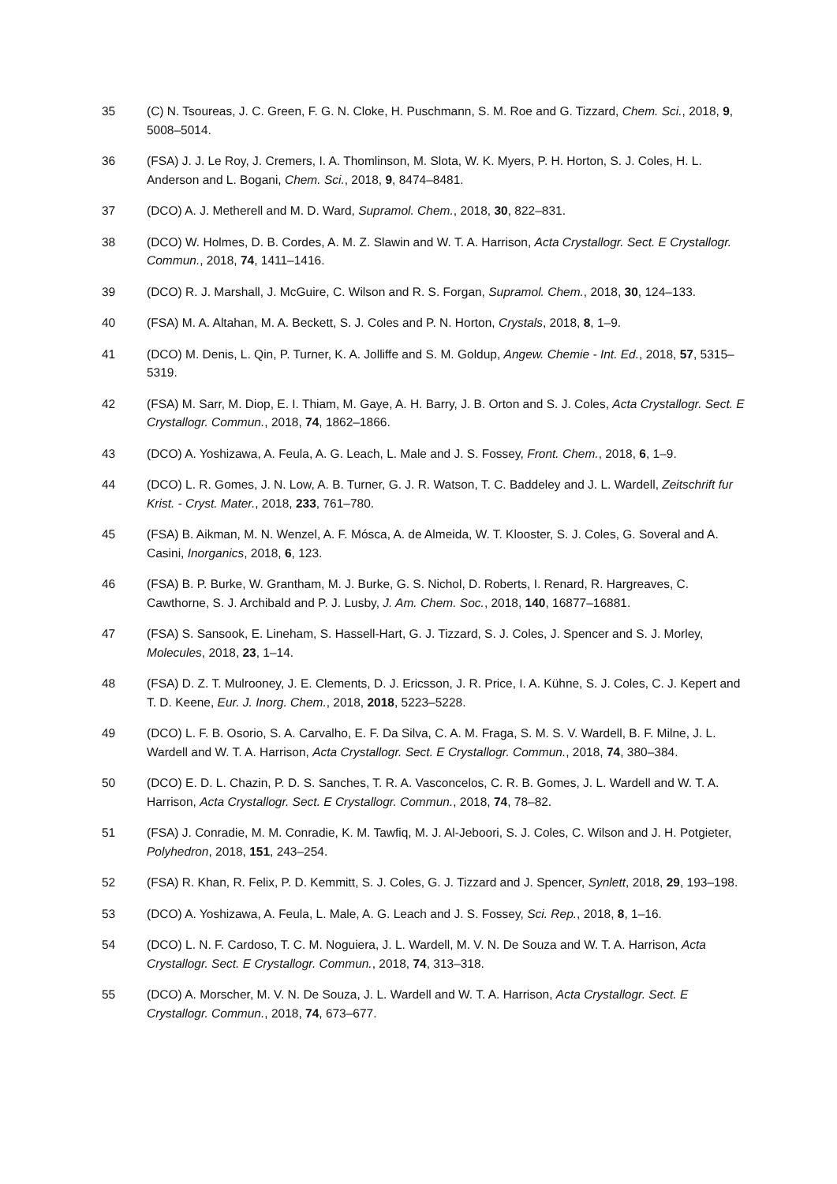35 (C) N. Tsoureas, J. C. Green, F. G. N. Cloke, H. Puschmann, S. M. Roe and G. Tizzard, Chem. Sci., 2018, 9, 5008–5014.
36 (FSA) J. J. Le Roy, J. Cremers, I. A. Thomlinson, M. Slota, W. K. Myers, P. H. Horton, S. J. Coles, H. L. Anderson and L. Bogani, Chem. Sci., 2018, 9, 8474–8481.
37 (DCO) A. J. Metherell and M. D. Ward, Supramol. Chem., 2018, 30, 822–831.
38 (DCO) W. Holmes, D. B. Cordes, A. M. Z. Slawin and W. T. A. Harrison, Acta Crystallogr. Sect. E Crystallogr. Commun., 2018, 74, 1411–1416.
39 (DCO) R. J. Marshall, J. McGuire, C. Wilson and R. S. Forgan, Supramol. Chem., 2018, 30, 124–133.
40 (FSA) M. A. Altahan, M. A. Beckett, S. J. Coles and P. N. Horton, Crystals, 2018, 8, 1–9.
41 (DCO) M. Denis, L. Qin, P. Turner, K. A. Jolliffe and S. M. Goldup, Angew. Chemie - Int. Ed., 2018, 57, 5315–5319.
42 (FSA) M. Sarr, M. Diop, E. I. Thiam, M. Gaye, A. H. Barry, J. B. Orton and S. J. Coles, Acta Crystallogr. Sect. E Crystallogr. Commun., 2018, 74, 1862–1866.
43 (DCO) A. Yoshizawa, A. Feula, A. G. Leach, L. Male and J. S. Fossey, Front. Chem., 2018, 6, 1–9.
44 (DCO) L. R. Gomes, J. N. Low, A. B. Turner, G. J. R. Watson, T. C. Baddeley and J. L. Wardell, Zeitschrift fur Krist. - Cryst. Mater., 2018, 233, 761–780.
45 (FSA) B. Aikman, M. N. Wenzel, A. F. Mósca, A. de Almeida, W. T. Klooster, S. J. Coles, G. Soveral and A. Casini, Inorganics, 2018, 6, 123.
46 (FSA) B. P. Burke, W. Grantham, M. J. Burke, G. S. Nichol, D. Roberts, I. Renard, R. Hargreaves, C. Cawthorne, S. J. Archibald and P. J. Lusby, J. Am. Chem. Soc., 2018, 140, 16877–16881.
47 (FSA) S. Sansook, E. Lineham, S. Hassell-Hart, G. J. Tizzard, S. J. Coles, J. Spencer and S. J. Morley, Molecules, 2018, 23, 1–14.
48 (FSA) D. Z. T. Mulrooney, J. E. Clements, D. J. Ericsson, J. R. Price, I. A. Kühne, S. J. Coles, C. J. Kepert and T. D. Keene, Eur. J. Inorg. Chem., 2018, 2018, 5223–5228.
49 (DCO) L. F. B. Osorio, S. A. Carvalho, E. F. Da Silva, C. A. M. Fraga, S. M. S. V. Wardell, B. F. Milne, J. L. Wardell and W. T. A. Harrison, Acta Crystallogr. Sect. E Crystallogr. Commun., 2018, 74, 380–384.
50 (DCO) E. D. L. Chazin, P. D. S. Sanches, T. R. A. Vasconcelos, C. R. B. Gomes, J. L. Wardell and W. T. A. Harrison, Acta Crystallogr. Sect. E Crystallogr. Commun., 2018, 74, 78–82.
51 (FSA) J. Conradie, M. M. Conradie, K. M. Tawfiq, M. J. Al-Jeboori, S. J. Coles, C. Wilson and J. H. Potgieter, Polyhedron, 2018, 151, 243–254.
52 (FSA) R. Khan, R. Felix, P. D. Kemmitt, S. J. Coles, G. J. Tizzard and J. Spencer, Synlett, 2018, 29, 193–198.
53 (DCO) A. Yoshizawa, A. Feula, L. Male, A. G. Leach and J. S. Fossey, Sci. Rep., 2018, 8, 1–16.
54 (DCO) L. N. F. Cardoso, T. C. M. Noguiera, J. L. Wardell, M. V. N. De Souza and W. T. A. Harrison, Acta Crystallogr. Sect. E Crystallogr. Commun., 2018, 74, 313–318.
55 (DCO) A. Morscher, M. V. N. De Souza, J. L. Wardell and W. T. A. Harrison, Acta Crystallogr. Sect. E Crystallogr. Commun., 2018, 74, 673–677.